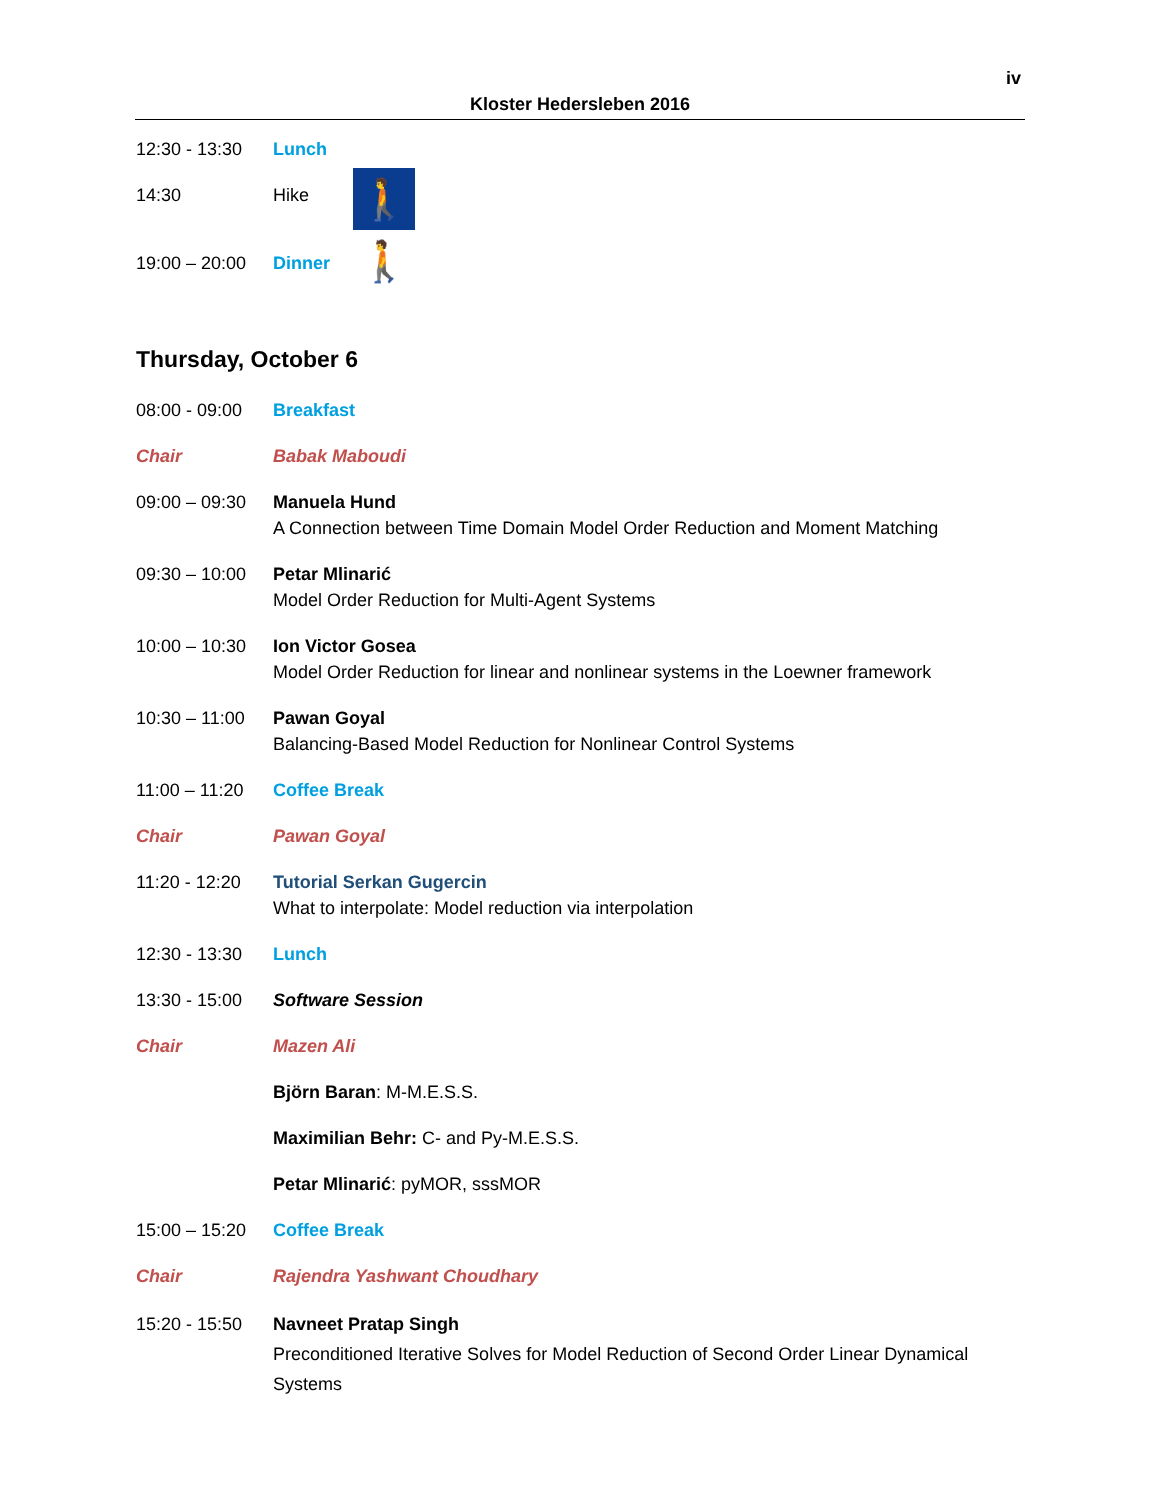iv
Kloster Hedersleben 2016
12:30 - 13:30
Lunch
14:30 Hike
🚶🚶
19:00 – 20:00
Dinner
Thursday, October 6
08:00 - 09:00
Breakfast
Chair Babak Maboudi
09:00 – 09:30
Manuela Hund
A Connection between Time Domain Model Order Reduction and Moment Matching
09:30 – 10:00
Petar Mlinarić
Model Order Reduction for Multi-Agent Systems
10:00 – 10:30
Ion Victor Gosea
Model Order Reduction for linear and nonlinear systems in the Loewner framework
10:30 – 11:00
Pawan Goyal
Balancing-Based Model Reduction for Nonlinear Control Systems
11:00 – 11:20
Coffee Break
Chair Pawan Goyal
11:20 - 12:20
Tutorial Serkan Gugercin
What to interpolate: Model reduction via interpolation
12:30 - 13:30
Lunch
13:30 - 15:00
Software Session
Chair Mazen Ali
Björn Baran: M-M.E.S.S.
Maximilian Behr: C- and Py-M.E.S.S.
Petar Mlinarić: pyMOR, sssMOR
15:00 – 15:20
Coffee Break
Chair Rajendra Yashwant Choudhary
15:20 - 15:50
Navneet Pratap Singh
Preconditioned Iterative Solves for Model Reduction of Second Order Linear Dynamical Systems